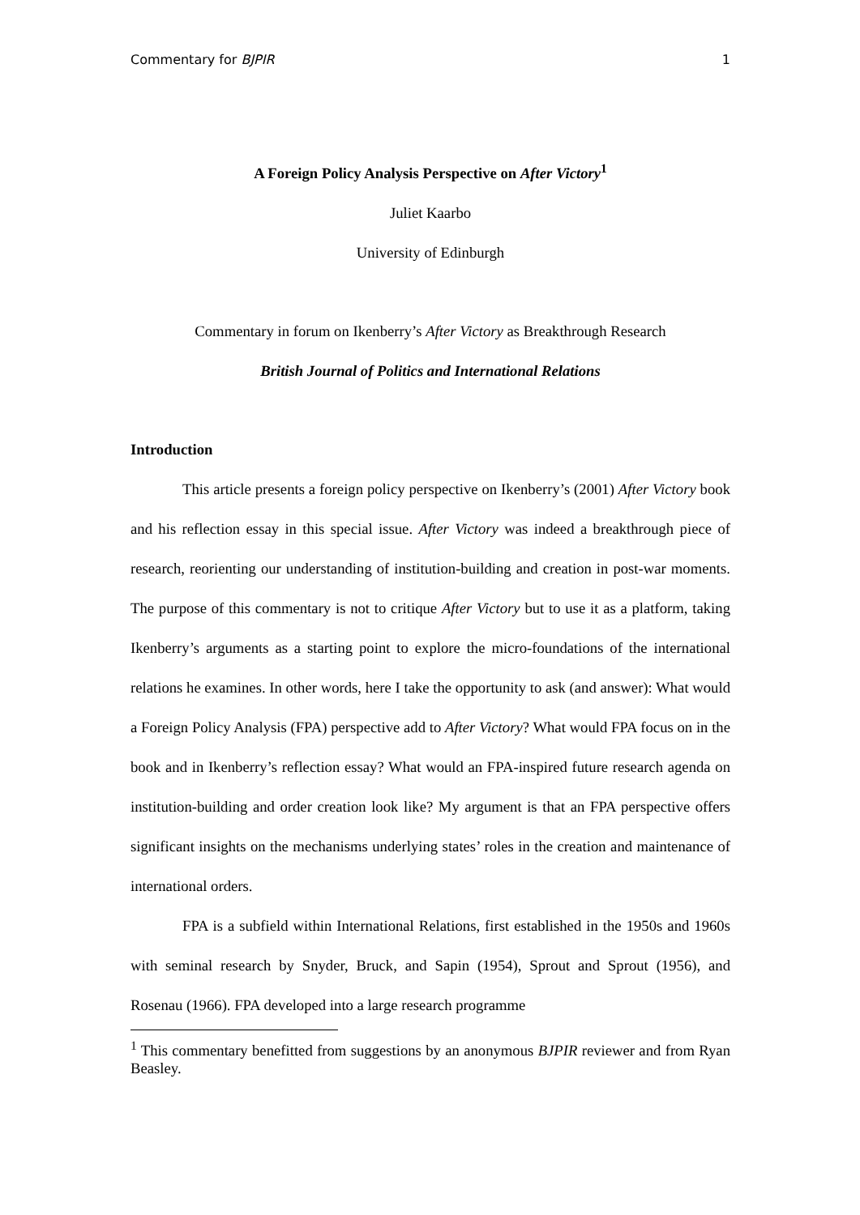Commentary for BJPIR 1
A Foreign Policy Analysis Perspective on After Victory<sup>1</sup>
Juliet Kaarbo
University of Edinburgh
Commentary in forum on Ikenberry’s After Victory as Breakthrough Research
British Journal of Politics and International Relations
Introduction
This article presents a foreign policy perspective on Ikenberry’s (2001) After Victory book and his reflection essay in this special issue. After Victory was indeed a breakthrough piece of research, reorienting our understanding of institution-building and creation in post-war moments. The purpose of this commentary is not to critique After Victory but to use it as a platform, taking Ikenberry’s arguments as a starting point to explore the micro-foundations of the international relations he examines. In other words, here I take the opportunity to ask (and answer): What would a Foreign Policy Analysis (FPA) perspective add to After Victory? What would FPA focus on in the book and in Ikenberry’s reflection essay? What would an FPA-inspired future research agenda on institution-building and order creation look like? My argument is that an FPA perspective offers significant insights on the mechanisms underlying states’ roles in the creation and maintenance of international orders.
FPA is a subfield within International Relations, first established in the 1950s and 1960s with seminal research by Snyder, Bruck, and Sapin (1954), Sprout and Sprout (1956), and Rosenau (1966). FPA developed into a large research programme
<sup>1</sup> This commentary benefitted from suggestions by an anonymous BJPIR reviewer and from Ryan Beasley.